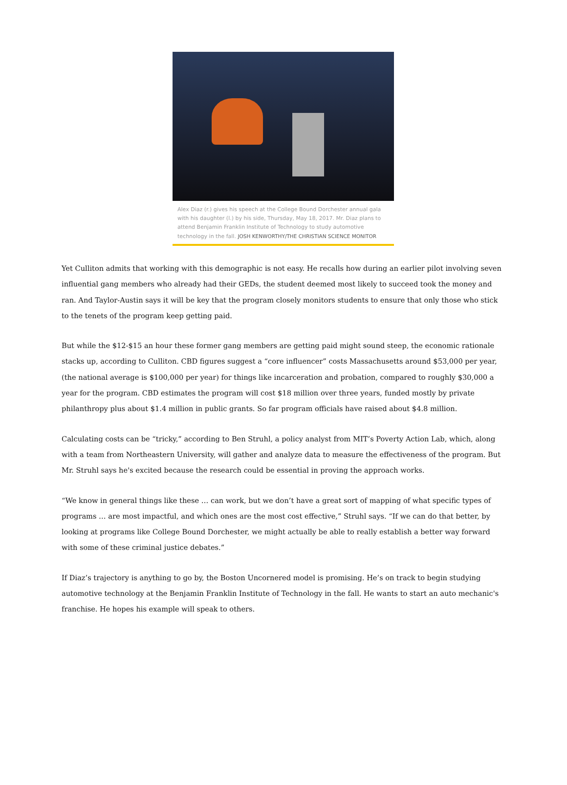Alex Diaz (r.) gives his speech at the College Bound Dorchester annual gala with his daughter (l.) by his side, Thursday, May 18, 2017. Mr. Diaz plans to attend Benjamin Franklin Institute of Technology to study automotive technology in the fall. JOSH KENWORTHY/THE CHRISTIAN SCIENCE MONITOR
Yet Culliton admits that working with this demographic is not easy. He recalls how during an earlier pilot involving seven influential gang members who already had their GEDs, the student deemed most likely to succeed took the money and ran. And Taylor-Austin says it will be key that the program closely monitors students to ensure that only those who stick to the tenets of the program keep getting paid.
But while the $12-$15 an hour these former gang members are getting paid might sound steep, the economic rationale stacks up, according to Culliton. CBD figures suggest a “core influencer” costs Massachusetts around $53,000 per year, (the national average is $100,000 per year) for things like incarceration and probation, compared to roughly $30,000 a year for the program. CBD estimates the program will cost $18 million over three years, funded mostly by private philanthropy plus about $1.4 million in public grants. So far program officials have raised about $4.8 million.
Calculating costs can be “tricky,” according to Ben Struhl, a policy analyst from MIT’s Poverty Action Lab, which, along with a team from Northeastern University, will gather and analyze data to measure the effectiveness of the program. But Mr. Struhl says he's excited because the research could be essential in proving the approach works.
“We know in general things like these … can work, but we don’t have a great sort of mapping of what specific types of programs … are most impactful, and which ones are the most cost effective,” Struhl says. “If we can do that better, by looking at programs like College Bound Dorchester, we might actually be able to really establish a better way forward with some of these criminal justice debates.”
If Diaz’s trajectory is anything to go by, the Boston Uncornered model is promising. He’s on track to begin studying automotive technology at the Benjamin Franklin Institute of Technology in the fall. He wants to start an auto mechanic's franchise. He hopes his example will speak to others.